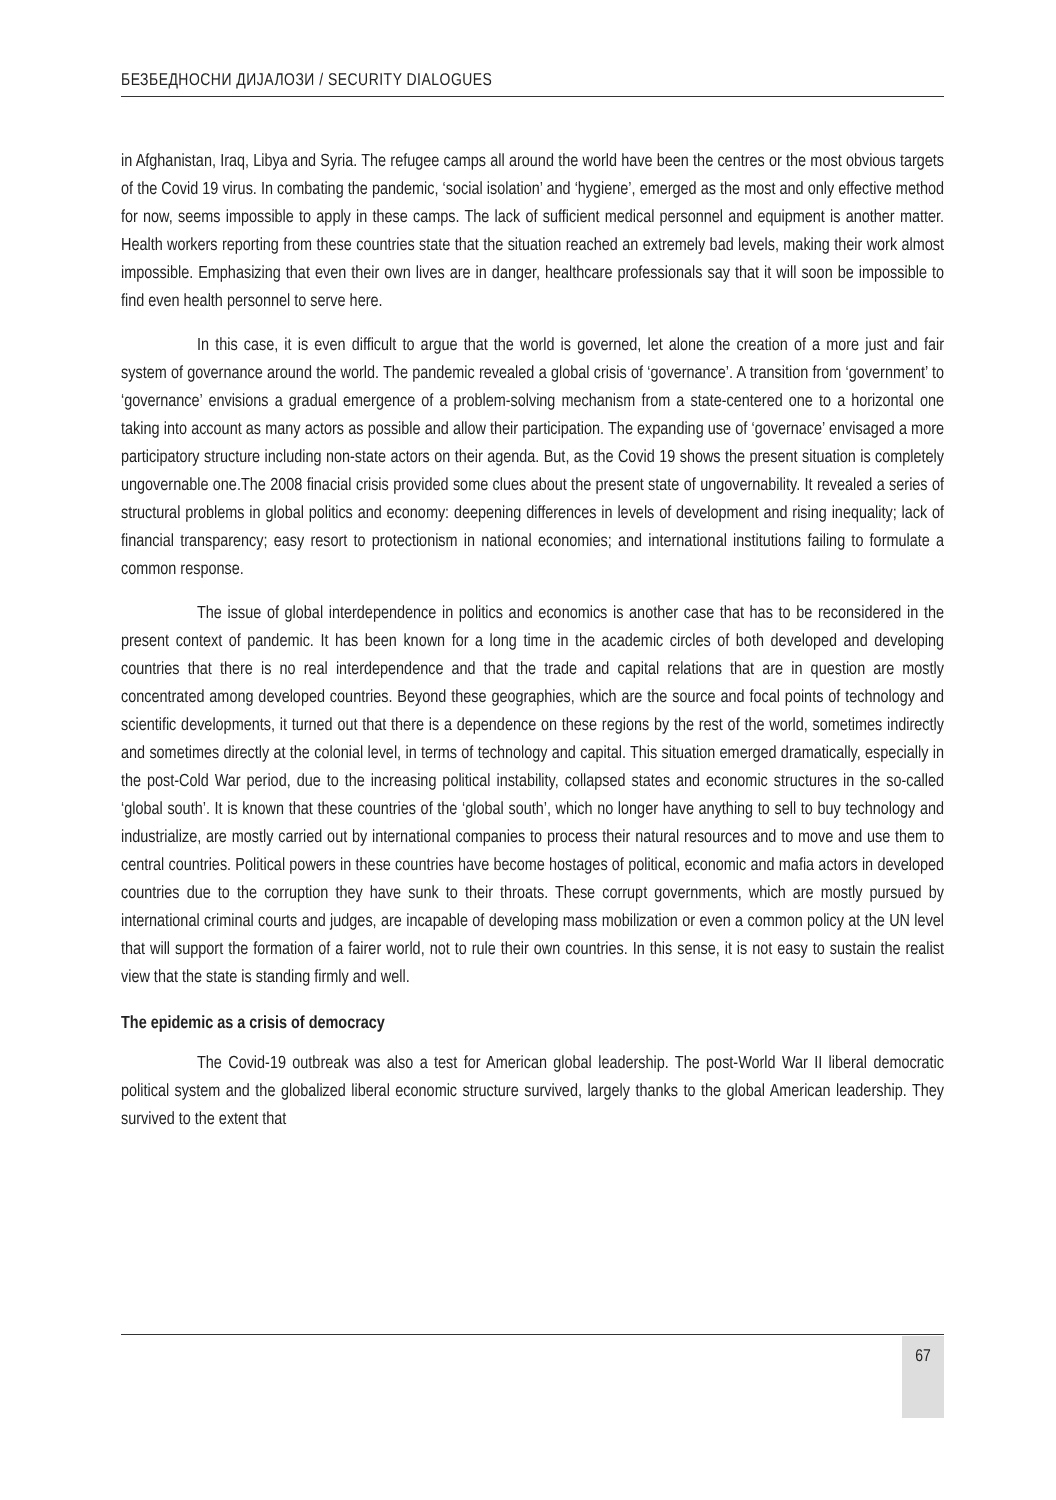БЕЗБЕДНОСНИ ДИЈАЛОЗИ / SECURITY DIALOGUES
in Afghanistan, Iraq, Libya and Syria. The refugee camps all around the world have been the centres or the most obvious targets of the Covid 19 virus. In combating the pandemic, ‘social isolation’ and ‘hygiene’, emerged as the most and only effective method for now, seems impossible to apply in these camps. The lack of sufficient medical personnel and equipment is another matter. Health workers reporting from these countries state that the situation reached an extremely bad levels, making their work almost impossible. Emphasizing that even their own lives are in danger, healthcare professionals say that it will soon be impossible to find even health personnel to serve here.
In this case, it is even difficult to argue that the world is governed, let alone the creation of a more just and fair system of governance around the world. The pandemic revealed a global crisis of ‘governance’. A transition from ‘government’ to ‘governance’ envisions a gradual emergence of a problem-solving mechanism from a state-centered one to a horizontal one taking into account as many actors as possible and allow their participation. The expanding use of ‘governace’ envisaged a more participatory structure including non-state actors on their agenda. But, as the Covid 19 shows the present situation is completely ungovernable one.The 2008 finacial crisis provided some clues about the present state of ungovernability. It revealed a series of structural problems in global politics and economy: deepening differences in levels of development and rising inequality; lack of financial transparency; easy resort to protectionism in national economies; and international institutions failing to formulate a common response.
The issue of global interdependence in politics and economics is another case that has to be reconsidered in the present context of pandemic. It has been known for a long time in the academic circles of both developed and developing countries that there is no real interdependence and that the trade and capital relations that are in question are mostly concentrated among developed countries. Beyond these geographies, which are the source and focal points of technology and scientific developments, it turned out that there is a dependence on these regions by the rest of the world, sometimes indirectly and sometimes directly at the colonial level, in terms of technology and capital. This situation emerged dramatically, especially in the post-Cold War period, due to the increasing political instability, collapsed states and economic structures in the so-called ‘global south’. It is known that these countries of the ‘global south’, which no longer have anything to sell to buy technology and industrialize, are mostly carried out by international companies to process their natural resources and to move and use them to central countries. Political powers in these countries have become hostages of political, economic and mafia actors in developed countries due to the corruption they have sunk to their throats. These corrupt governments, which are mostly pursued by international criminal courts and judges, are incapable of developing mass mobilization or even a common policy at the UN level that will support the formation of a fairer world, not to rule their own countries. In this sense, it is not easy to sustain the realist view that the state is standing firmly and well.
The epidemic as a crisis of democracy
The Covid-19 outbreak was also a test for American global leadership. The post-World War II liberal democratic political system and the globalized liberal economic structure survived, largely thanks to the global American leadership. They survived to the extent that
67